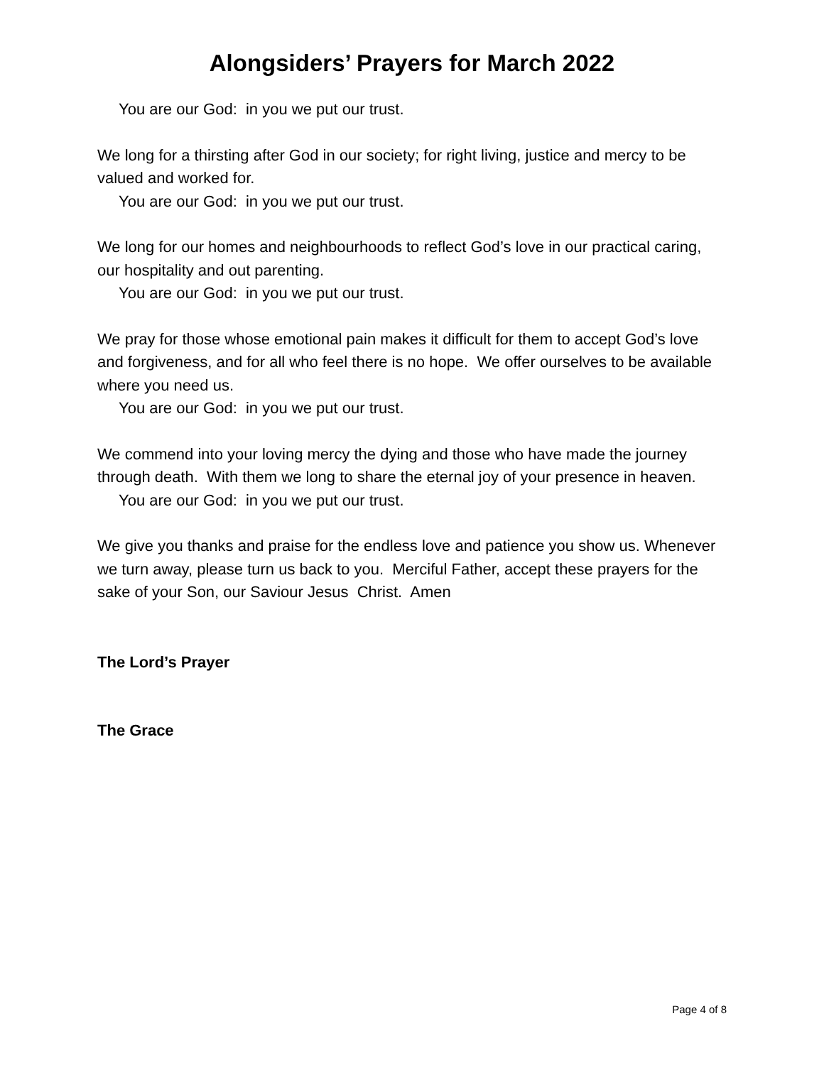Alongsiders’ Prayers for March 2022
You are our God: in you we put our trust.
We long for a thirsting after God in our society; for right living, justice and mercy to be valued and worked for.
You are our God: in you we put our trust.
We long for our homes and neighbourhoods to reflect God’s love in our practical caring, our hospitality and out parenting.
You are our God: in you we put our trust.
We pray for those whose emotional pain makes it difficult for them to accept God’s love and forgiveness, and for all who feel there is no hope. We offer ourselves to be available where you need us.
You are our God: in you we put our trust.
We commend into your loving mercy the dying and those who have made the journey through death. With them we long to share the eternal joy of your presence in heaven.
You are our God: in you we put our trust.
We give you thanks and praise for the endless love and patience you show us. Whenever we turn away, please turn us back to you. Merciful Father, accept these prayers for the sake of your Son, our Saviour Jesus Christ. Amen
The Lord’s Prayer
The Grace
Page 4 of 8